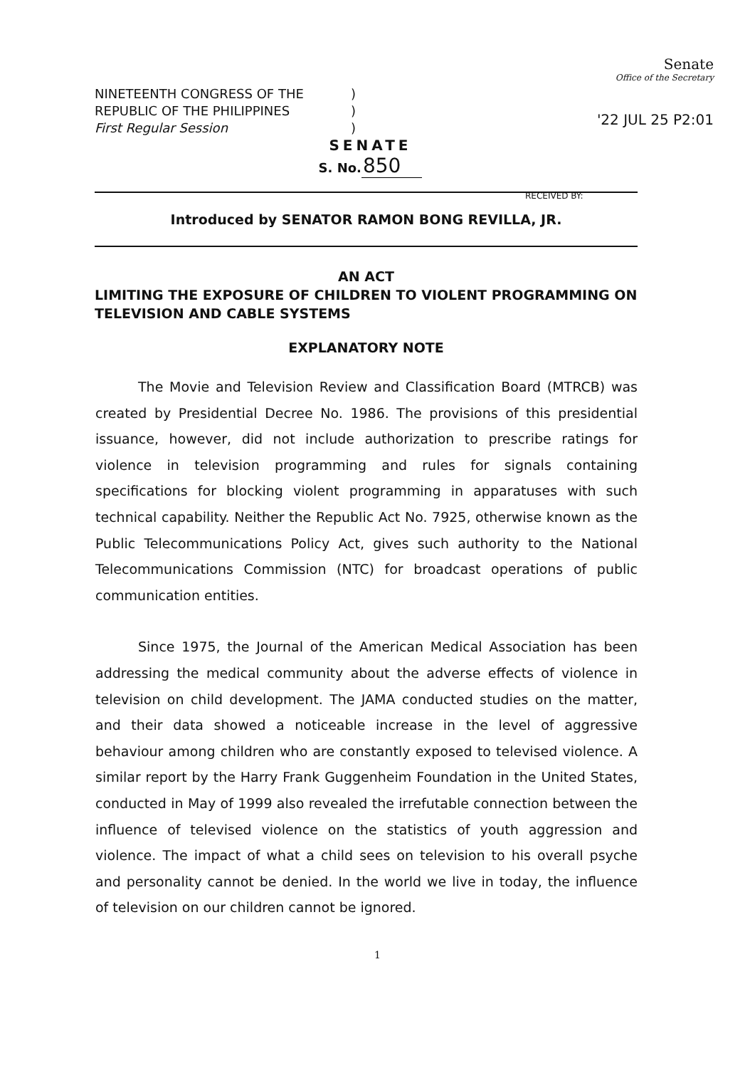NINETEENTH CONGRESS OF THE
REPUBLIC OF THE PHILIPPINES
First Regular Session
)
)
)
Senate
Office of the Secretary
'22 JUL 25 P2:01
SENATE
S. No.850
RECEIVED BY:
Introduced by SENATOR RAMON BONG REVILLA, JR.
AN ACT
LIMITING THE EXPOSURE OF CHILDREN TO VIOLENT PROGRAMMING ON TELEVISION AND CABLE SYSTEMS
EXPLANATORY NOTE
The Movie and Television Review and Classification Board (MTRCB) was created by Presidential Decree No. 1986. The provisions of this presidential issuance, however, did not include authorization to prescribe ratings for violence in television programming and rules for signals containing specifications for blocking violent programming in apparatuses with such technical capability. Neither the Republic Act No. 7925, otherwise known as the Public Telecommunications Policy Act, gives such authority to the National Telecommunications Commission (NTC) for broadcast operations of public communication entities.
Since 1975, the Journal of the American Medical Association has been addressing the medical community about the adverse effects of violence in television on child development. The JAMA conducted studies on the matter, and their data showed a noticeable increase in the level of aggressive behaviour among children who are constantly exposed to televised violence. A similar report by the Harry Frank Guggenheim Foundation in the United States, conducted in May of 1999 also revealed the irrefutable connection between the influence of televised violence on the statistics of youth aggression and violence. The impact of what a child sees on television to his overall psyche and personality cannot be denied. In the world we live in today, the influence of television on our children cannot be ignored.
1